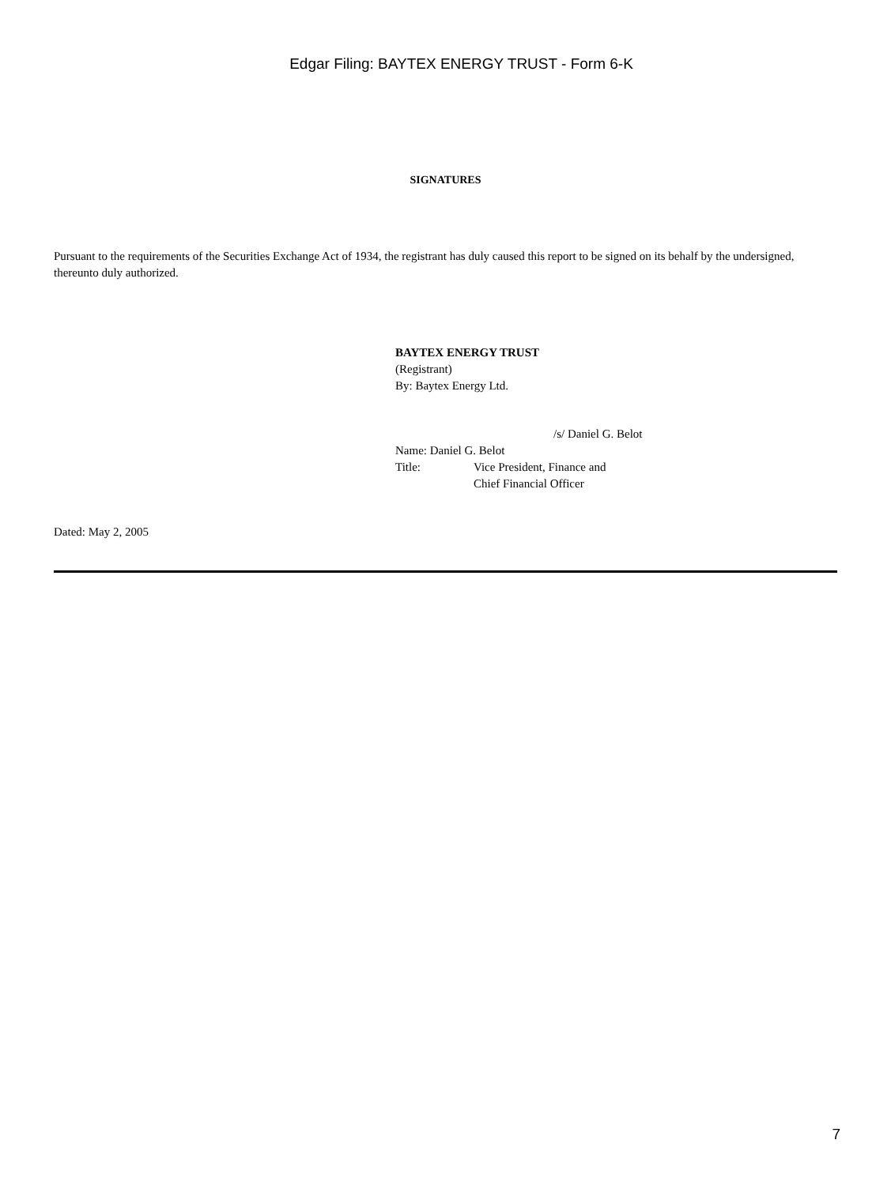Edgar Filing: BAYTEX ENERGY TRUST - Form 6-K
SIGNATURES
Pursuant to the requirements of the Securities Exchange Act of 1934, the registrant has duly caused this report to be signed on its behalf by the undersigned, thereunto duly authorized.
BAYTEX ENERGY TRUST
(Registrant)
By: Baytex Energy Ltd.
/s/ Daniel G. Belot
Name: Daniel G. Belot
Title: Vice President, Finance and
Chief Financial Officer
Dated: May 2, 2005
7